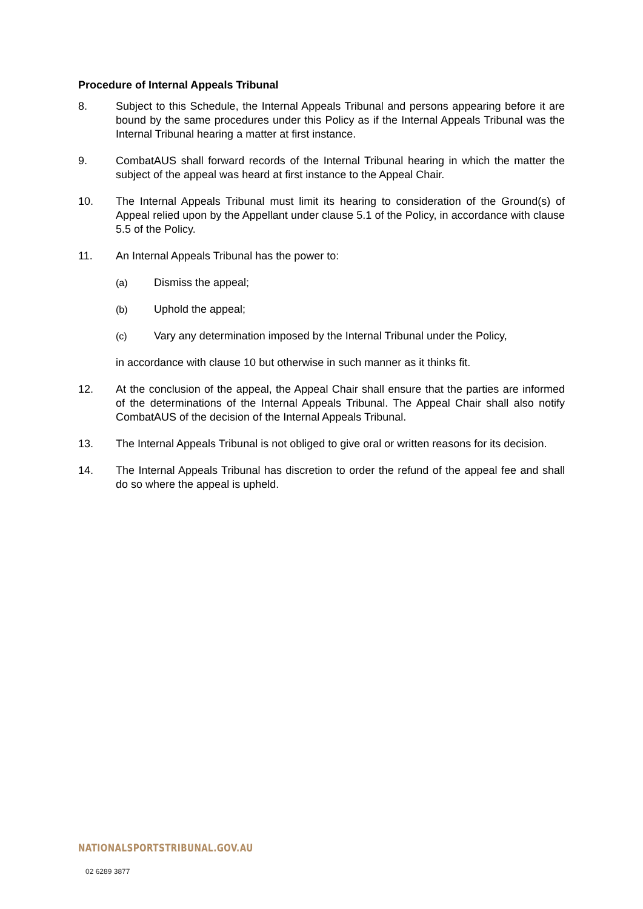Procedure of Internal Appeals Tribunal
8. Subject to this Schedule, the Internal Appeals Tribunal and persons appearing before it are bound by the same procedures under this Policy as if the Internal Appeals Tribunal was the Internal Tribunal hearing a matter at first instance.
9. CombatAUS shall forward records of the Internal Tribunal hearing in which the matter the subject of the appeal was heard at first instance to the Appeal Chair.
10. The Internal Appeals Tribunal must limit its hearing to consideration of the Ground(s) of Appeal relied upon by the Appellant under clause 5.1 of the Policy, in accordance with clause 5.5 of the Policy.
11. An Internal Appeals Tribunal has the power to:
(a) Dismiss the appeal;
(b) Uphold the appeal;
(c) Vary any determination imposed by the Internal Tribunal under the Policy,
in accordance with clause 10 but otherwise in such manner as it thinks fit.
12. At the conclusion of the appeal, the Appeal Chair shall ensure that the parties are informed of the determinations of the Internal Appeals Tribunal. The Appeal Chair shall also notify CombatAUS of the decision of the Internal Appeals Tribunal.
13. The Internal Appeals Tribunal is not obliged to give oral or written reasons for its decision.
14. The Internal Appeals Tribunal has discretion to order the refund of the appeal fee and shall do so where the appeal is upheld.
NATIONALSPORTSTRIBUNAL.GOV.AU
02 6289 3877